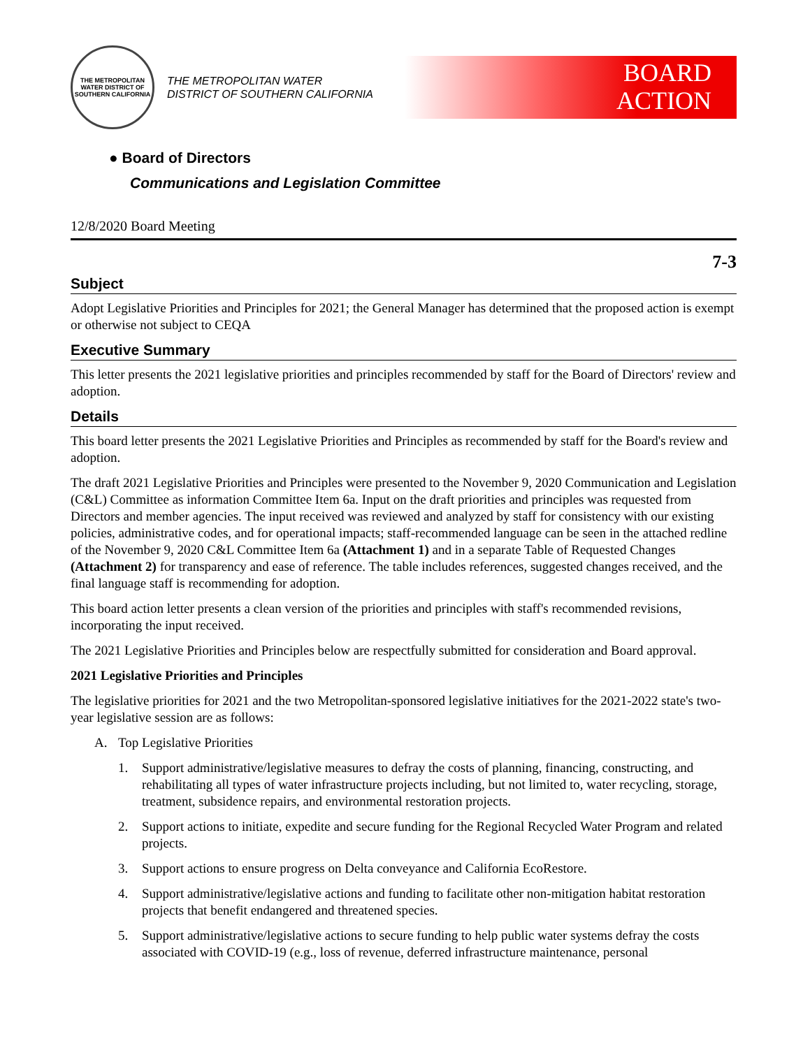THE METROPOLITAN WATER DISTRICT OF SOUTHERN CALIFORNIA
THE METROPOLITAN WATER DISTRICT OF SOUTHERN CALIFORNIA
BOARD
ACTION
● Board of Directors
Communications and Legislation Committee
12/8/2020 Board Meeting
7-3
Subject
Adopt Legislative Priorities and Principles for 2021; the General Manager has determined that the proposed action is exempt or otherwise not subject to CEQA
Executive Summary
This letter presents the 2021 legislative priorities and principles recommended by staff for the Board of Directors' review and adoption.
Details
This board letter presents the 2021 Legislative Priorities and Principles as recommended by staff for the Board's review and adoption.
The draft 2021 Legislative Priorities and Principles were presented to the November 9, 2020 Communication and Legislation (C&L) Committee as information Committee Item 6a. Input on the draft priorities and principles was requested from Directors and member agencies. The input received was reviewed and analyzed by staff for consistency with our existing policies, administrative codes, and for operational impacts; staff-recommended language can be seen in the attached redline of the November 9, 2020 C&L Committee Item 6a (Attachment 1) and in a separate Table of Requested Changes (Attachment 2) for transparency and ease of reference. The table includes references, suggested changes received, and the final language staff is recommending for adoption.
This board action letter presents a clean version of the priorities and principles with staff's recommended revisions, incorporating the input received.
The 2021 Legislative Priorities and Principles below are respectfully submitted for consideration and Board approval.
2021 Legislative Priorities and Principles
The legislative priorities for 2021 and the two Metropolitan-sponsored legislative initiatives for the 2021-2022 state's two-year legislative session are as follows:
A. Top Legislative Priorities
1. Support administrative/legislative measures to defray the costs of planning, financing, constructing, and rehabilitating all types of water infrastructure projects including, but not limited to, water recycling, storage, treatment, subsidence repairs, and environmental restoration projects.
2. Support actions to initiate, expedite and secure funding for the Regional Recycled Water Program and related projects.
3. Support actions to ensure progress on Delta conveyance and California EcoRestore.
4. Support administrative/legislative actions and funding to facilitate other non-mitigation habitat restoration projects that benefit endangered and threatened species.
5. Support administrative/legislative actions to secure funding to help public water systems defray the costs associated with COVID-19 (e.g., loss of revenue, deferred infrastructure maintenance, personal